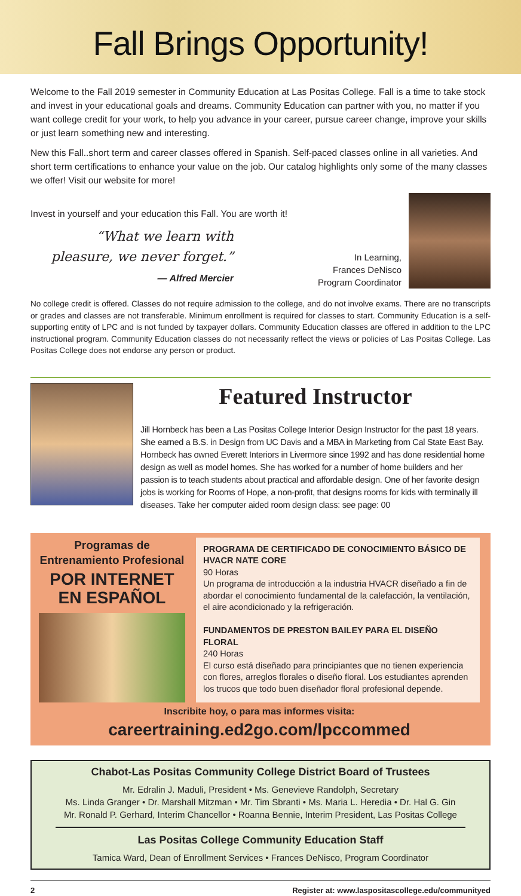Fall Brings Opportunity!
Welcome to the Fall 2019 semester in Community Education at Las Positas College. Fall is a time to take stock and invest in your educational goals and dreams. Community Education can partner with you, no matter if you want college credit for your work, to help you advance in your career, pursue career change, improve your skills or just learn something new and interesting.
New this Fall..short term and career classes offered in Spanish. Self-paced classes online in all varieties. And short term certifications to enhance your value on the job. Our catalog highlights only some of the many classes we offer! Visit our website for more!
Invest in yourself and your education this Fall. You are worth it!
“What we learn with pleasure, we never forget.”
— Alfred Mercier
In Learning,
Frances DeNisco
Program Coordinator
No college credit is offered. Classes do not require admission to the college, and do not involve exams. There are no transcripts or grades and classes are not transferable. Minimum enrollment is required for classes to start. Community Education is a self-supporting entity of LPC and is not funded by taxpayer dollars. Community Education classes are offered in addition to the LPC instructional program. Community Education classes do not necessarily reflect the views or policies of Las Positas College. Las Positas College does not endorse any person or product.
Featured Instructor
Jill Hornbeck has been a Las Positas College Interior Design Instructor for the past 18 years. She earned a B.S. in Design from UC Davis and a MBA in Marketing from Cal State East Bay. Hornbeck has owned Everett Interiors in Livermore since 1992 and has done residential home design as well as model homes. She has worked for a number of home builders and her passion is to teach students about practical and affordable design. One of her favorite design jobs is working for Rooms of Hope, a non-profit, that designs rooms for kids with terminally ill diseases. Take her computer aided room design class: see page: 00
Programas de
Entrenamiento Profesional
POR INTERNET EN ESPAÑOL
PROGRAMA DE CERTIFICADO DE CONOCIMIENTO BÁSICO DE HVACR NATE CORE
90 Horas
Un programa de introducción a la industria HVACR diseñado a fin de abordar el conocimiento fundamental de la calefacción, la ventilación, el aire acondicionado y la refrigeración.
FUNDAMENTOS DE PRESTON BAILEY PARA EL DISEÑO FLORAL
240 Horas
El curso está diseñado para principiantes que no tienen experiencia con flores, arreglos florales o diseño floral. Los estudiantes aprenden los trucos que todo buen diseñador floral profesional depende.
Inscribite hoy, o para mas informes visita:
careertraining.ed2go.com/lpccommed
Chabot-Las Positas Community College District Board of Trustees
Mr. Edralin J. Maduli, President • Ms. Genevieve Randolph, Secretary
Ms. Linda Granger • Dr. Marshall Mitzman • Mr. Tim Sbranti • Ms. Maria L. Heredia • Dr. Hal G. Gin
Mr. Ronald P. Gerhard, Interim Chancellor • Roanna Bennie, Interim President, Las Positas College
Las Positas College Community Education Staff
Tamica Ward, Dean of Enrollment Services • Frances DeNisco, Program Coordinator
2 Register at: www.laspositascollege.edu/communityed